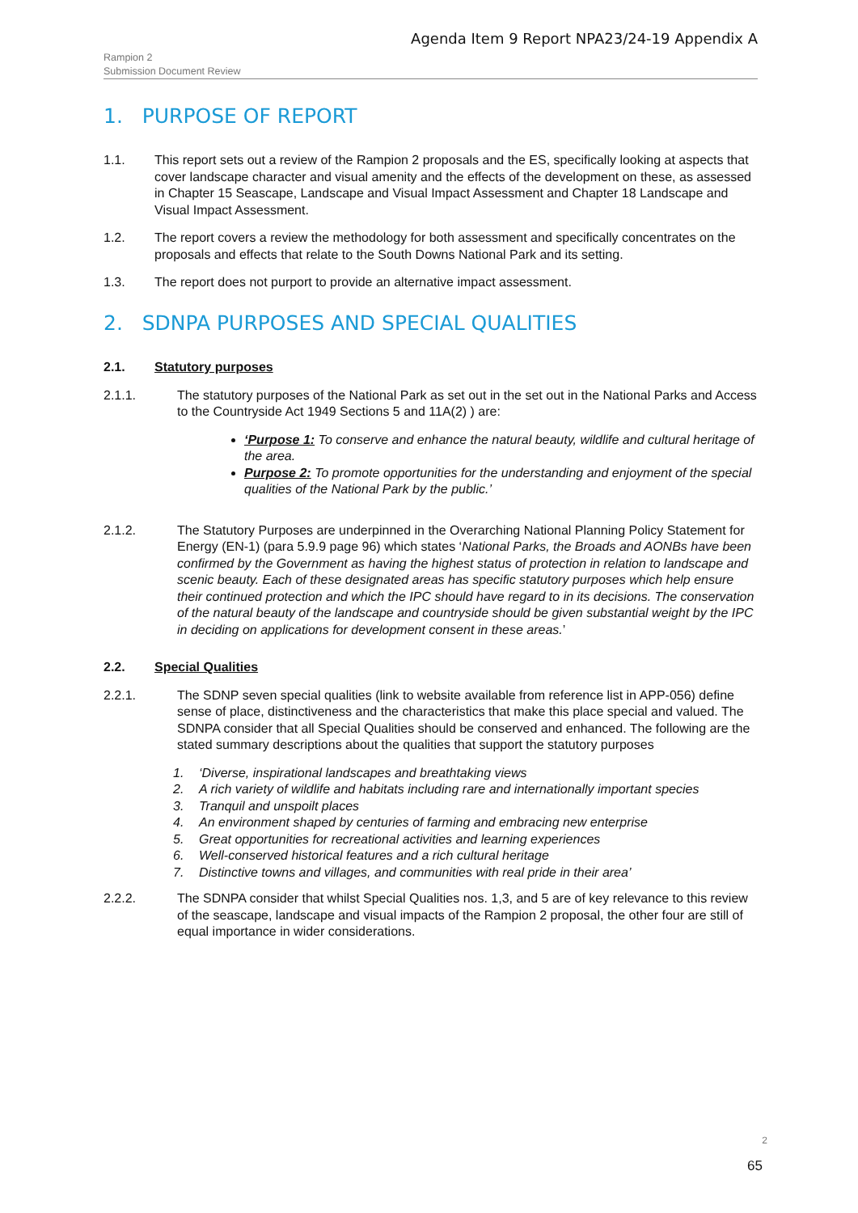Agenda Item 9 Report NPA23/24-19 Appendix A
Rampion 2
Submission Document Review
1. PURPOSE OF REPORT
1.1. This report sets out a review of the Rampion 2 proposals and the ES, specifically looking at aspects that cover landscape character and visual amenity and the effects of the development on these, as assessed in Chapter 15 Seascape, Landscape and Visual Impact Assessment and Chapter 18 Landscape and Visual Impact Assessment.
1.2. The report covers a review the methodology for both assessment and specifically concentrates on the proposals and effects that relate to the South Downs National Park and its setting.
1.3. The report does not purport to provide an alternative impact assessment.
2. SDNPA PURPOSES AND SPECIAL QUALITIES
2.1. Statutory purposes
2.1.1. The statutory purposes of the National Park as set out in the set out in the National Parks and Access to the Countryside Act 1949 Sections 5 and 11A(2) ) are:
‘Purpose 1: To conserve and enhance the natural beauty, wildlife and cultural heritage of the area.
Purpose 2: To promote opportunities for the understanding and enjoyment of the special qualities of the National Park by the public.’
2.1.2. The Statutory Purposes are underpinned in the Overarching National Planning Policy Statement for Energy (EN-1) (para 5.9.9 page 96) which states ‘National Parks, the Broads and AONBs have been confirmed by the Government as having the highest status of protection in relation to landscape and scenic beauty. Each of these designated areas has specific statutory purposes which help ensure their continued protection and which the IPC should have regard to in its decisions. The conservation of the natural beauty of the landscape and countryside should be given substantial weight by the IPC in deciding on applications for development consent in these areas.’
2.2. Special Qualities
2.2.1. The SDNP seven special qualities (link to website available from reference list in APP-056) define sense of place, distinctiveness and the characteristics that make this place special and valued. The SDNPA consider that all Special Qualities should be conserved and enhanced. The following are the stated summary descriptions about the qualities that support the statutory purposes
1. ‘Diverse, inspirational landscapes and breathtaking views
2. A rich variety of wildlife and habitats including rare and internationally important species
3. Tranquil and unspoilt places
4. An environment shaped by centuries of farming and embracing new enterprise
5. Great opportunities for recreational activities and learning experiences
6. Well-conserved historical features and a rich cultural heritage
7. Distinctive towns and villages, and communities with real pride in their area’
2.2.2. The SDNPA consider that whilst Special Qualities nos. 1,3, and 5 are of key relevance to this review of the seascape, landscape and visual impacts of the Rampion 2 proposal, the other four are still of equal importance in wider considerations.
2
65